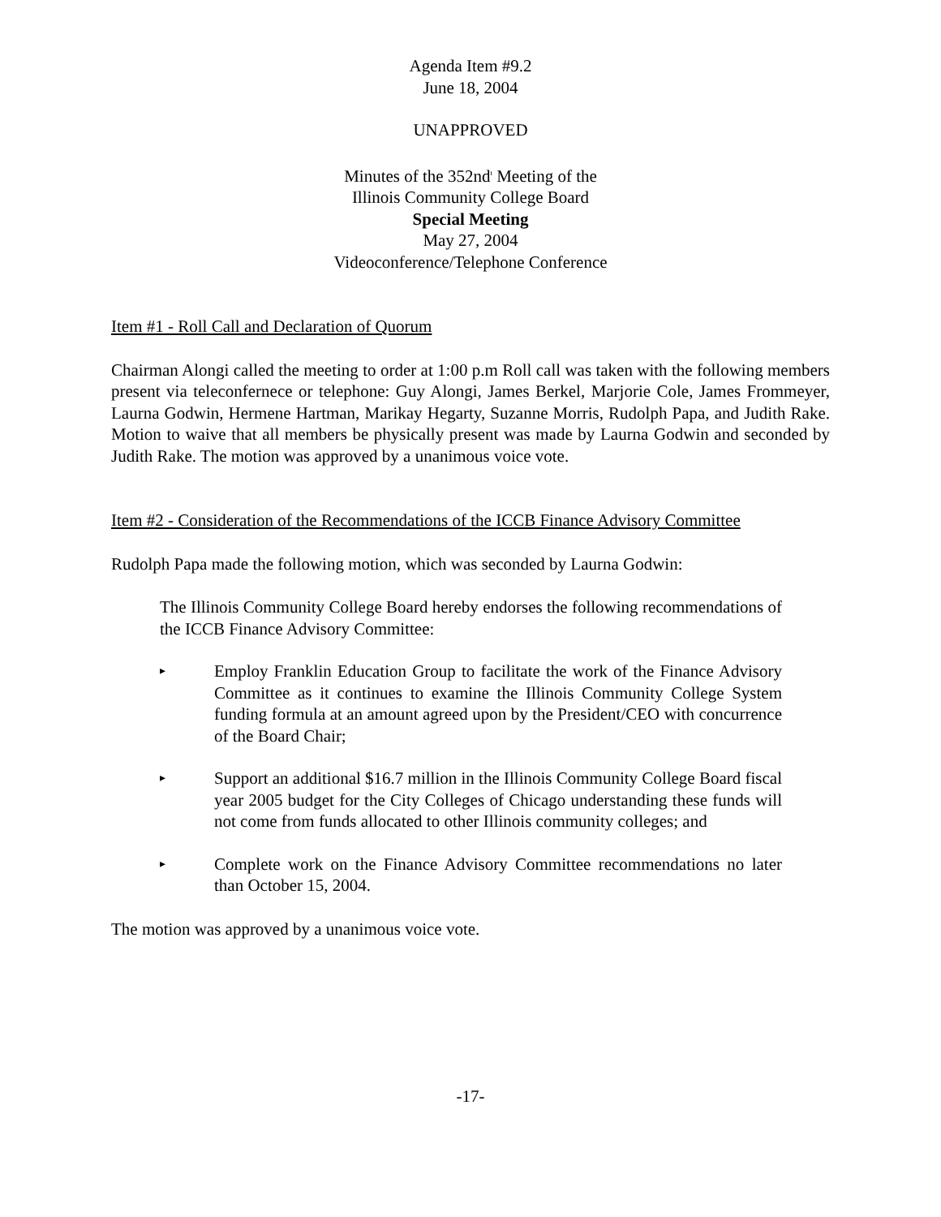Agenda Item #9.2
June 18, 2004
UNAPPROVED
Minutes of the 352nd<sup>t</sup> Meeting of the
Illinois Community College Board
Special Meeting
May 27, 2004
Videoconference/Telephone Conference
Item #1 - Roll Call and Declaration of Quorum
Chairman Alongi called the meeting to order at 1:00 p.m Roll call was taken with the following members present via teleconfernece or telephone: Guy Alongi, James Berkel, Marjorie Cole, James Frommeyer, Laurna Godwin, Hermene Hartman, Marikay Hegarty, Suzanne Morris, Rudolph Papa, and Judith Rake. Motion to waive that all members be physically present was made by Laurna Godwin and seconded by Judith Rake. The motion was approved by a unanimous voice vote.
Item #2 - Consideration of the Recommendations of the ICCB Finance Advisory Committee
Rudolph Papa made the following motion, which was seconded by Laurna Godwin:
The Illinois Community College Board hereby endorses the following recommendations of the ICCB Finance Advisory Committee:
▸
Employ Franklin Education Group to facilitate the work of the Finance Advisory Committee as it continues to examine the Illinois Community College System funding formula at an amount agreed upon by the President/CEO with concurrence of the Board Chair;
▸
Support an additional $16.7 million in the Illinois Community College Board fiscal year 2005 budget for the City Colleges of Chicago understanding these funds will not come from funds allocated to other Illinois community colleges; and
▸
Complete work on the Finance Advisory Committee recommendations no later than October 15, 2004.
The motion was approved by a unanimous voice vote.
-17-